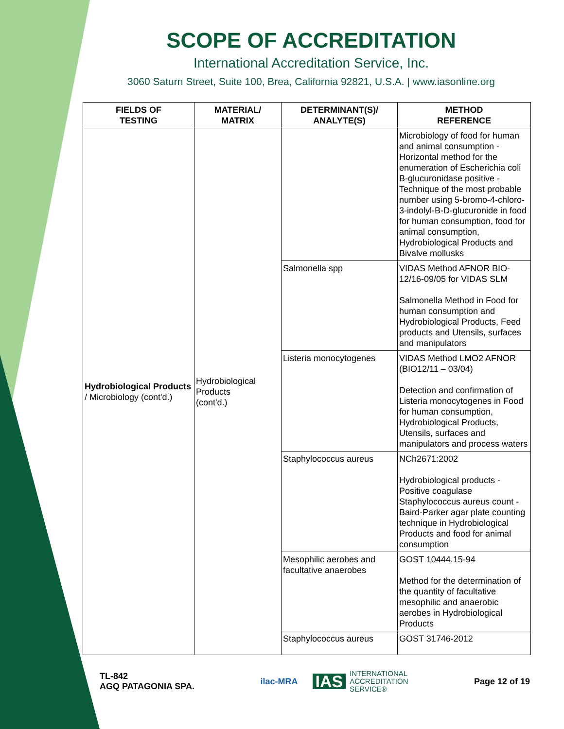SCOPE OF ACCREDITATION
International Accreditation Service, Inc.
3060 Saturn Street, Suite 100, Brea, California 92821, U.S.A. | www.iasonline.org
| FIELDS OF TESTING | MATERIAL/ MATRIX | DETERMINANT(S)/ ANALYTE(S) | METHOD REFERENCE |
| --- | --- | --- | --- |
| Hydrobiological Products / Microbiology (cont'd.) | Hydrobiological Products (cont'd.) | | Microbiology of food for human and animal consumption - Horizontal method for the enumeration of Escherichia coli B-glucuronidase positive - Technique of the most probable number using 5-bromo-4-chloro-3-indolyl-B-D-glucuronide in food for human consumption, food for animal consumption, Hydrobiological Products and Bivalve mollusks |
| | | Salmonella spp | VIDAS Method AFNOR BIO-12/16-09/05 for VIDAS SLM Salmonella Method in Food for human consumption and Hydrobiological Products, Feed products and Utensils, surfaces and manipulators |
| | | Listeria monocytogenes | VIDAS Method LMO2 AFNOR (BIO12/11 – 03/04) Detection and confirmation of Listeria monocytogenes in Food for human consumption, Hydrobiological Products, Utensils, surfaces and manipulators and process waters |
| | | Staphylococcus aureus | NCh2671:2002 Hydrobiological products - Positive coagulase Staphylococcus aureus count - Baird-Parker agar plate counting technique in Hydrobiological Products and food for animal consumption |
| | | Mesophilic aerobes and facultative anaerobes | GOST 10444.15-94 Method for the determination of the quantity of facultative mesophilic and anaerobic aerobes in Hydrobiological Products |
| | | Staphylococcus aureus | GOST 31746-2012 |
TL-842
AGQ PATAGONIA SPA.
ilac-MRA IAS INTERNATIONAL
ACCREDITATION
SERVICE®
Page 12 of 19